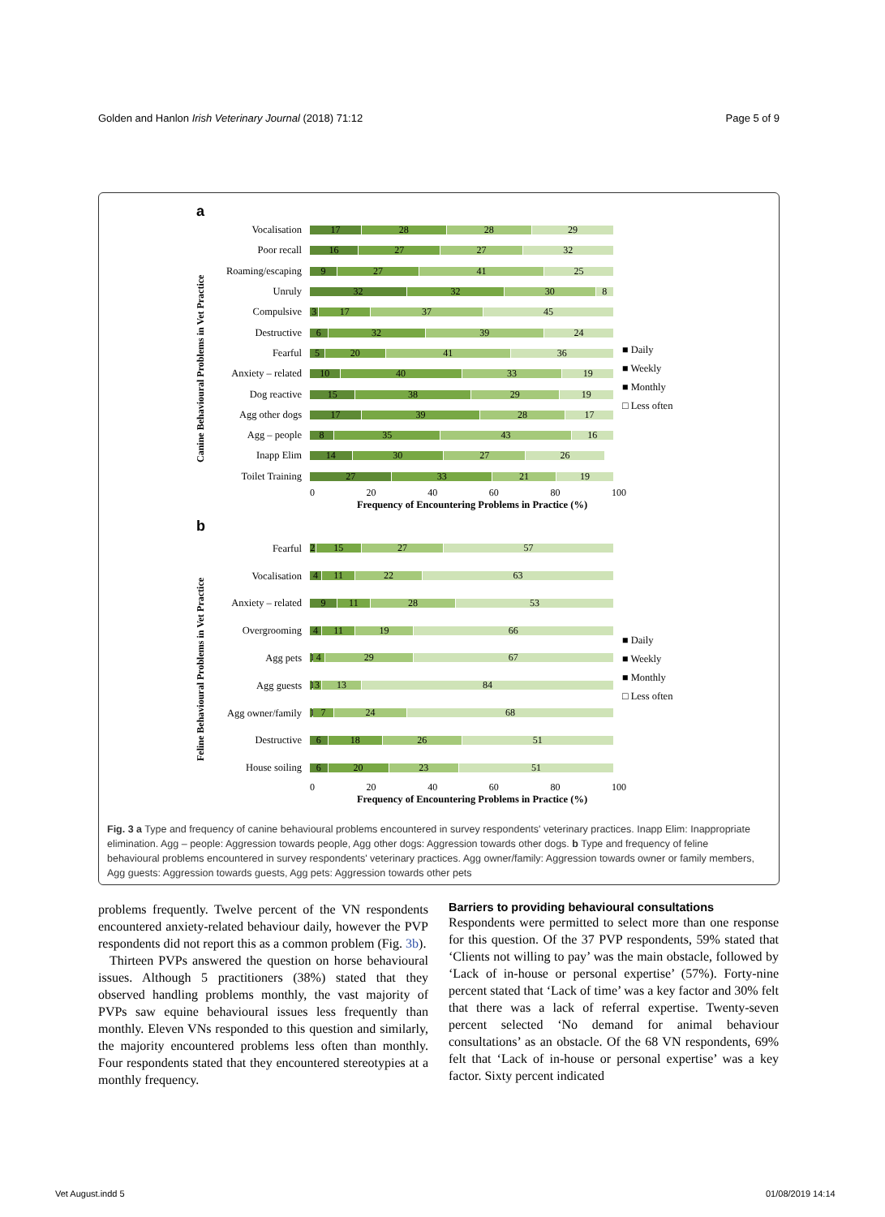Golden and Hanlon Irish Veterinary Journal (2018) 71:12 Page 5 of 9
a
Canine Behavioural Problems in Vet Practice
Vocalisation
17 28 28 29
Poor recall
16 27 27 32
Roaming/escaping
9 27 41 25
Unruly
32 32 30 8
Compulsive
3 17 37 45
Destructive
6 32 39 24
Fearful
5 20 41 36
Anxiety – related
10 40 33 19
Dog reactive
15 38 29 19
Agg other dogs
17 39 28 17
Agg – people
8 35 43 16
Inapp Elim
14 30 27 26
Toilet Training
27 33 21 19
■ Daily
■ Weekly
■ Monthly
□ Less often
0 20 40 60 80 100
Frequency of Encountering Problems in Practice (%)
b
Feline Behavioural Problems in Vet Practice
Fearful
2 15 27 57
Vocalisation
4 11 22 63
Anxiety – related
9 11 28 53
Overgrooming
4 11 19 66
Agg pets
1 4 29 67
Agg guests
1 3 13 84
Agg owner/family
1 7 24 68
Destructive
6 18 26 51
House soiling
6 20 23 51
■ Daily
■ Weekly
■ Monthly
□ Less often
0 20 40 60 80 100
Frequency of Encountering Problems in Practice (%)
Fig. 3 a Type and frequency of canine behavioural problems encountered in survey respondents' veterinary practices. Inapp Elim: Inappropriate elimination. Agg – people: Aggression towards people, Agg other dogs: Aggression towards other dogs. b Type and frequency of feline behavioural problems encountered in survey respondents' veterinary practices. Agg owner/family: Aggression towards owner or family members, Agg guests: Aggression towards guests, Agg pets: Aggression towards other pets
problems frequently. Twelve percent of the VN respondents encountered anxiety-related behaviour daily, however the PVP respondents did not report this as a common problem (Fig. 3b).
Thirteen PVPs answered the question on horse behavioural issues. Although 5 practitioners (38%) stated that they observed handling problems monthly, the vast majority of PVPs saw equine behavioural issues less frequently than monthly. Eleven VNs responded to this question and similarly, the majority encountered problems less often than monthly. Four respondents stated that they encountered stereotypies at a monthly frequency.
Barriers to providing behavioural consultations
Respondents were permitted to select more than one response for this question. Of the 37 PVP respondents, 59% stated that ‘Clients not willing to pay’ was the main obstacle, followed by ‘Lack of in-house or personal expertise’ (57%). Forty-nine percent stated that ‘Lack of time’ was a key factor and 30% felt that there was a lack of referral expertise. Twenty-seven percent selected ‘No demand for animal behaviour consultations’ as an obstacle. Of the 68 VN respondents, 69% felt that ‘Lack of in-house or personal expertise’ was a key factor. Sixty percent indicated
Vet August.indd 5 01/08/2019 14:14